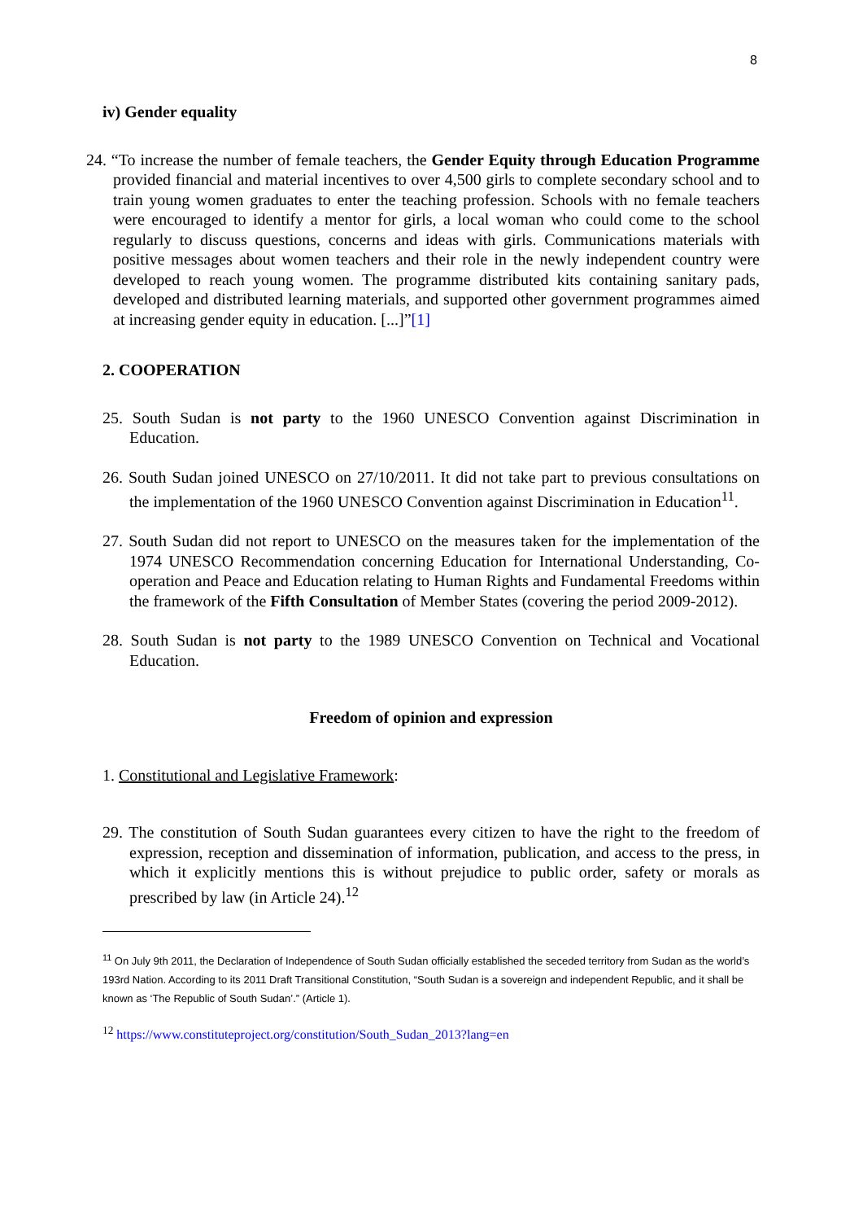8
iv) Gender equality
24. “To increase the number of female teachers, the Gender Equity through Education Programme provided financial and material incentives to over 4,500 girls to complete secondary school and to train young women graduates to enter the teaching profession. Schools with no female teachers were encouraged to identify a mentor for girls, a local woman who could come to the school regularly to discuss questions, concerns and ideas with girls. Communications materials with positive messages about women teachers and their role in the newly independent country were developed to reach young women. The programme distributed kits containing sanitary pads, developed and distributed learning materials, and supported other government programmes aimed at increasing gender equity in education. [...]”[1]
2. COOPERATION
25. South Sudan is not party to the 1960 UNESCO Convention against Discrimination in Education.
26. South Sudan joined UNESCO on 27/10/2011. It did not take part to previous consultations on the implementation of the 1960 UNESCO Convention against Discrimination in Education<sup>11</sup>.
27. South Sudan did not report to UNESCO on the measures taken for the implementation of the 1974 UNESCO Recommendation concerning Education for International Understanding, Co-operation and Peace and Education relating to Human Rights and Fundamental Freedoms within the framework of the Fifth Consultation of Member States (covering the period 2009-2012).
28. South Sudan is not party to the 1989 UNESCO Convention on Technical and Vocational Education.
Freedom of opinion and expression
1. Constitutional and Legislative Framework:
29. The constitution of South Sudan guarantees every citizen to have the right to the freedom of expression, reception and dissemination of information, publication, and access to the press, in which it explicitly mentions this is without prejudice to public order, safety or morals as prescribed by law (in Article 24).<sup>12</sup>
<sup>11</sup> On July 9th 2011, the Declaration of Independence of South Sudan officially established the seceded territory from Sudan as the world’s 193rd Nation. According to its 2011 Draft Transitional Constitution, “South Sudan is a sovereign and independent Republic, and it shall be known as ‘The Republic of South Sudan’.” (Article 1).
<sup>12</sup> https://www.constituteproject.org/constitution/South_Sudan_2013?lang=en